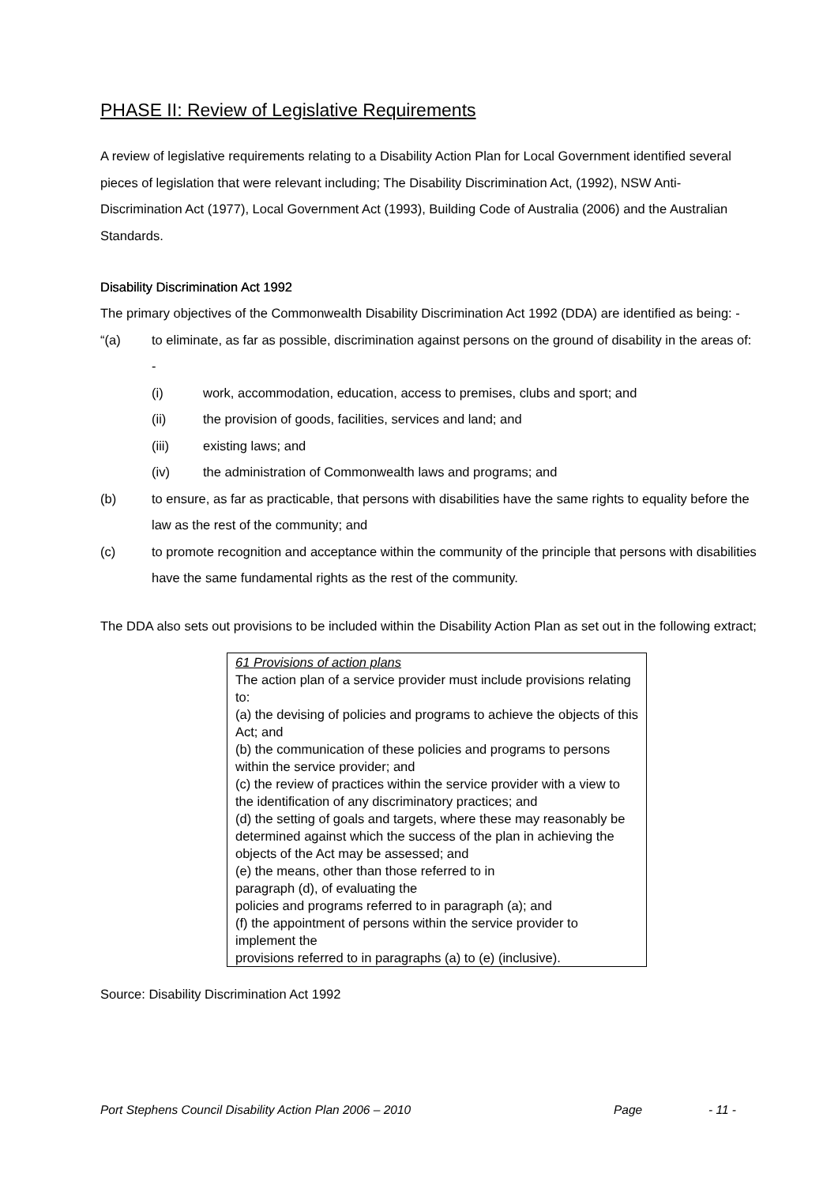PHASE II: Review of Legislative Requirements
A review of legislative requirements relating to a Disability Action Plan for Local Government identified several pieces of legislation that were relevant including; The Disability Discrimination Act, (1992), NSW Anti-Discrimination Act (1977), Local Government Act (1993), Building Code of Australia (2006) and the Australian Standards.
Disability Discrimination Act 1992
The primary objectives of the Commonwealth Disability Discrimination Act 1992 (DDA) are identified as being: -
“(a) to eliminate, as far as possible, discrimination against persons on the ground of disability in the areas of: -
(i) work, accommodation, education, access to premises, clubs and sport; and
(ii) the provision of goods, facilities, services and land; and
(iii) existing laws; and
(iv) the administration of Commonwealth laws and programs; and
(b) to ensure, as far as practicable, that persons with disabilities have the same rights to equality before the law as the rest of the community; and
(c) to promote recognition and acceptance within the community of the principle that persons with disabilities have the same fundamental rights as the rest of the community.
The DDA also sets out provisions to be included within the Disability Action Plan as set out in the following extract;
61 Provisions of action plans
The action plan of a service provider must include provisions relating to:
(a) the devising of policies and programs to achieve the objects of this Act; and
(b) the communication of these policies and programs to persons within the service provider; and
(c) the review of practices within the service provider with a view to the identification of any discriminatory practices; and
(d) the setting of goals and targets, where these may reasonably be determined against which the success of the plan in achieving the objects of the Act may be assessed; and
(e) the means, other than those referred to in
paragraph (d), of evaluating the
policies and programs referred to in paragraph (a); and
(f) the appointment of persons within the service provider to implement the
provisions referred to in paragraphs (a) to (e) (inclusive).
Source: Disability Discrimination Act 1992
Port Stephens Council Disability Action Plan 2006 – 2010 Page - 11 -